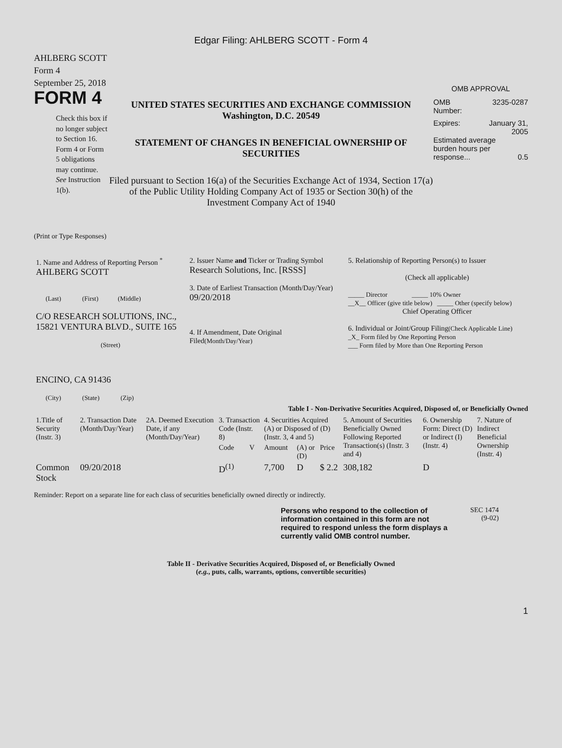Edgar Filing: AHLBERG SCOTT - Form 4
AHLBERG SCOTT
Form 4
September 25, 2018
FORM 4
Check this box if no longer subject to Section 16. Form 4 or Form 5 obligations may continue. See Instruction 1(b).
UNITED STATES SECURITIES AND EXCHANGE COMMISSION
Washington, D.C. 20549
STATEMENT OF CHANGES IN BENEFICIAL OWNERSHIP OF SECURITIES
Filed pursuant to Section 16(a) of the Securities Exchange Act of 1934, Section 17(a) of the Public Utility Holding Company Act of 1935 or Section 30(h) of the Investment Company Act of 1940
OMB APPROVAL
OMB
Number: 3235-0287
Expires: January 31,
2005
Estimated average burden hours per response... 0.5
(Print or Type Responses)
| 1. Name and Address of Reporting Person <sup>*</sup> AHLBERG SCOTT (Last) (First) (Middle) C/O RESEARCH SOLUTIONS, INC., 15821 VENTURA BLVD., SUITE 165 (Street) ENCINO, CA 91436 (City) (State) (Zip) | 2. Issuer Name and Ticker or Trading Symbol Research Solutions, Inc. [RSSS] 3. Date of Earliest Transaction (Month/Day/Year) 09/20/2018 4. If Amendment, Date Original Filed (Month/Day/Year) | 5. Relationship of Reporting Person(s) to Issuer (Check all applicable) _____ Director _____ 10% Owner __X__ Officer (give title below) _____ Other (specify below) Chief Operating Officer 6. Individual or Joint/Group Filing (Check Applicable Line) _X_ Form filed by One Reporting Person ___ Form filed by More than One Reporting Person |
Table I - Non-Derivative Securities Acquired, Disposed of, or Beneficially Owned
| 1.Title of Security (Instr. 3) | 2. Transaction Date (Month/Day/Year) | 2A. Deemed Execution Date, if any (Month/Day/Year) | 3. Transaction Code (Instr. 8) | | 4. Securities Acquired (A) or Disposed of (D) (Instr. 3, 4 and 5) | | | 5. Amount of Securities Beneficially Owned Following Reported Transaction(s) (Instr. 3 and 4) | 6. Ownership Form: Direct (D) or Indirect (I) (Instr. 4) | 7. Nature of Indirect Beneficial Ownership (Instr. 4) |
| --- | --- | --- | --- | --- | --- | --- | --- | --- | --- | --- |
| | | | Code | V | Amount | (A) or (D) | Price | | | |
| Common Stock | 09/20/2018 | | D<sup>(1)</sup> | | 7,700 | D | $ 2.2 | 308,182 | D | |
Reminder: Report on a separate line for each class of securities beneficially owned directly or indirectly.
Persons who respond to the collection of information contained in this form are not required to respond unless the form displays a currently valid OMB control number.
SEC 1474
(9-02)
Table II - Derivative Securities Acquired, Disposed of, or Beneficially Owned
(e.g., puts, calls, warrants, options, convertible securities)
1